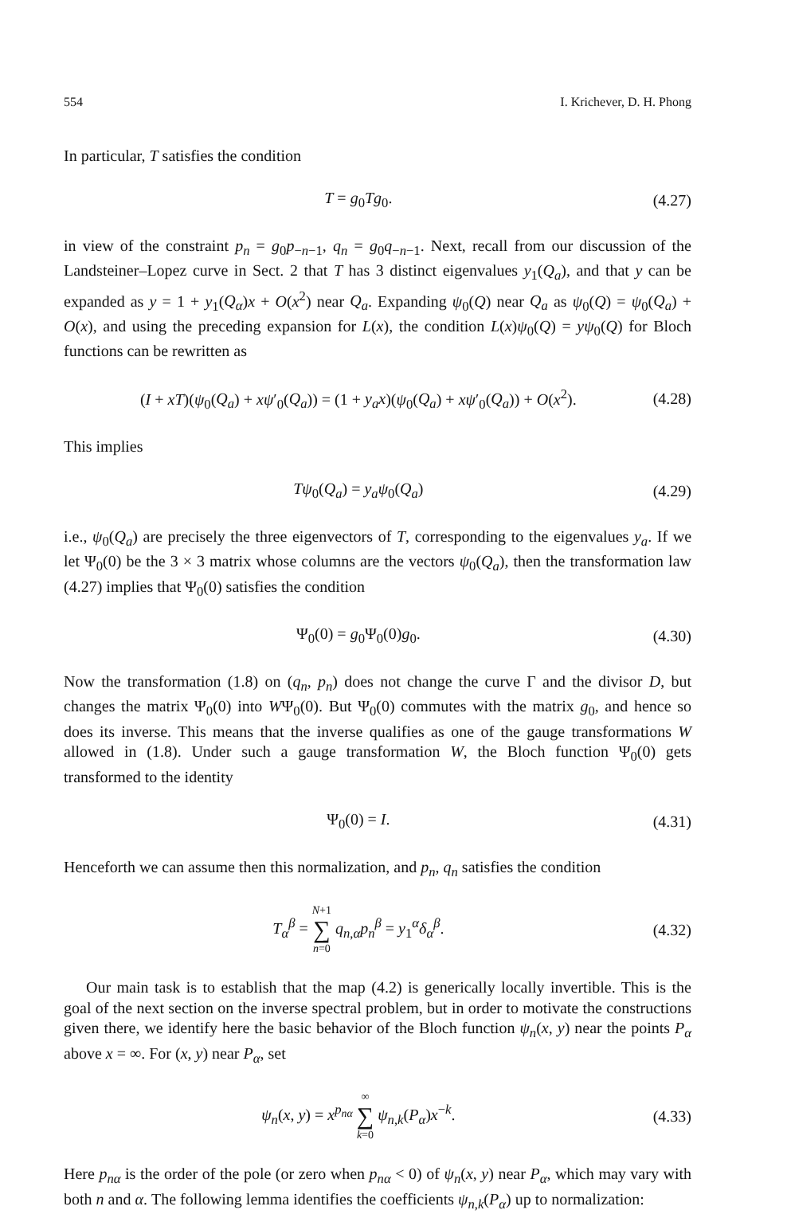554 I. Krichever, D. H. Phong
In particular, T satisfies the condition
T = g<sub>0</sub>Tg<sub>0</sub>. (4.27)
in view of the constraint p<sub>n</sub> = g<sub>0</sub>p<sub>−n−1</sub>, q<sub>n</sub> = g<sub>0</sub>q<sub>−n−1</sub>. Next, recall from our discussion of the Landsteiner–Lopez curve in Sect. 2 that T has 3 distinct eigenvalues y<sub>1</sub>(Q<sub>a</sub>), and that y can be expanded as y = 1 + y<sub>1</sub>(Q<sub>α</sub>)x + O(x<sup>2</sup>) near Q<sub>a</sub>. Expanding ψ<sub>0</sub>(Q) near Q<sub>a</sub> as ψ<sub>0</sub>(Q) = ψ<sub>0</sub>(Q<sub>a</sub>) + O(x), and using the preceding expansion for L(x), the condition L(x)ψ<sub>0</sub>(Q) = yψ<sub>0</sub>(Q) for Bloch functions can be rewritten as
(I + xT)(ψ<sub>0</sub>(Q<sub>a</sub>) + xψ′<sub>0</sub>(Q<sub>a</sub>)) = (1 + y<sub>a</sub>x)(ψ<sub>0</sub>(Q<sub>a</sub>) + xψ′<sub>0</sub>(Q<sub>a</sub>)) + O(x<sup>2</sup>). (4.28)
This implies
Tψ<sub>0</sub>(Q<sub>a</sub>) = y<sub>a</sub>ψ<sub>0</sub>(Q<sub>a</sub>) (4.29)
i.e., ψ<sub>0</sub>(Q<sub>a</sub>) are precisely the three eigenvectors of T, corresponding to the eigenvalues y<sub>a</sub>. If we let Ψ<sub>0</sub>(0) be the 3 × 3 matrix whose columns are the vectors ψ<sub>0</sub>(Q<sub>a</sub>), then the transformation law (4.27) implies that Ψ<sub>0</sub>(0) satisfies the condition
Ψ<sub>0</sub>(0) = g<sub>0</sub>Ψ<sub>0</sub>(0)g<sub>0</sub>. (4.30)
Now the transformation (1.8) on (q<sub>n</sub>, p<sub>n</sub>) does not change the curve Γ and the divisor D, but changes the matrix Ψ<sub>0</sub>(0) into WΨ<sub>0</sub>(0). But Ψ<sub>0</sub>(0) commutes with the matrix g<sub>0</sub>, and hence so does its inverse. This means that the inverse qualifies as one of the gauge transformations W allowed in (1.8). Under such a gauge transformation W, the Bloch function Ψ<sub>0</sub>(0) gets transformed to the identity
Ψ<sub>0</sub>(0) = I. (4.31)
Henceforth we can assume then this normalization, and p<sub>n</sub>, q<sub>n</sub> satisfies the condition
T<sub>α</sub><sup>β</sup> = N+1 ∑ n=0 q<sub>n,α</sub>p<sub>n</sub><sup>β</sup> = y<sub>1</sub><sup>α</sup>δ<sub>α</sub><sup>β</sup>. (4.32)
Our main task is to establish that the map (4.2) is generically locally invertible. This is the goal of the next section on the inverse spectral problem, but in order to motivate the constructions given there, we identify here the basic behavior of the Bloch function ψ<sub>n</sub>(x, y) near the points P<sub>α</sub> above x = ∞. For (x, y) near P<sub>α</sub>, set
ψ<sub>n</sub>(x, y) = x<sup>p<sub>nα</sub></sup> ∞ ∑ k=0 ψ<sub>n,k</sub>(P<sub>α</sub>)x<sup>−k</sup>. (4.33)
Here p<sub>nα</sub> is the order of the pole (or zero when p<sub>nα</sub> < 0) of ψ<sub>n</sub>(x, y) near P<sub>α</sub>, which may vary with both n and α. The following lemma identifies the coefficients ψ<sub>n,k</sub>(P<sub>α</sub>) up to normalization: